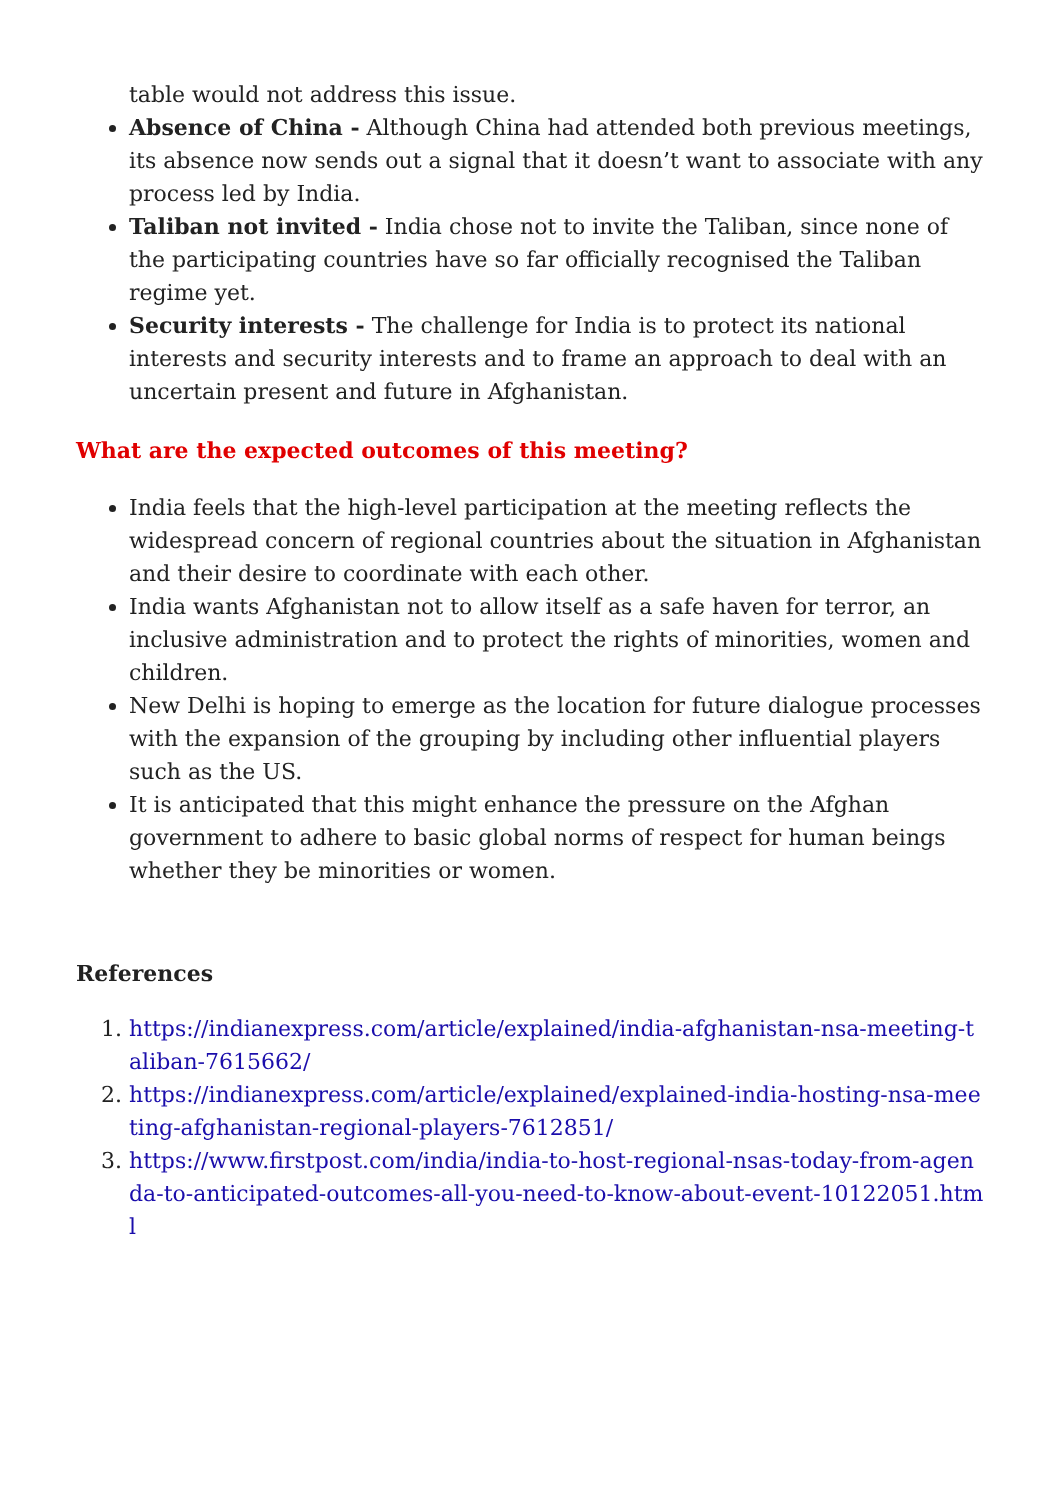table would not address this issue.
Absence of China - Although China had attended both previous meetings, its absence now sends out a signal that it doesn’t want to associate with any process led by India.
Taliban not invited - India chose not to invite the Taliban, since none of the participating countries have so far officially recognised the Taliban regime yet.
Security interests - The challenge for India is to protect its national interests and security interests and to frame an approach to deal with an uncertain present and future in Afghanistan.
What are the expected outcomes of this meeting?
India feels that the high-level participation at the meeting reflects the widespread concern of regional countries about the situation in Afghanistan and their desire to coordinate with each other.
India wants Afghanistan not to allow itself as a safe haven for terror, an inclusive administration and to protect the rights of minorities, women and children.
New Delhi is hoping to emerge as the location for future dialogue processes with the expansion of the grouping by including other influential players such as the US.
It is anticipated that this might enhance the pressure on the Afghan government to adhere to basic global norms of respect for human beings whether they be minorities or women.
References
1. https://indianexpress.com/article/explained/india-afghanistan-nsa-meeting-taliban-7615662/
2. https://indianexpress.com/article/explained/explained-india-hosting-nsa-meeting-afghanistan-regional-players-7612851/
3. https://www.firstpost.com/india/india-to-host-regional-nsas-today-from-agenda-to-anticipated-outcomes-all-you-need-to-know-about-event-10122051.html